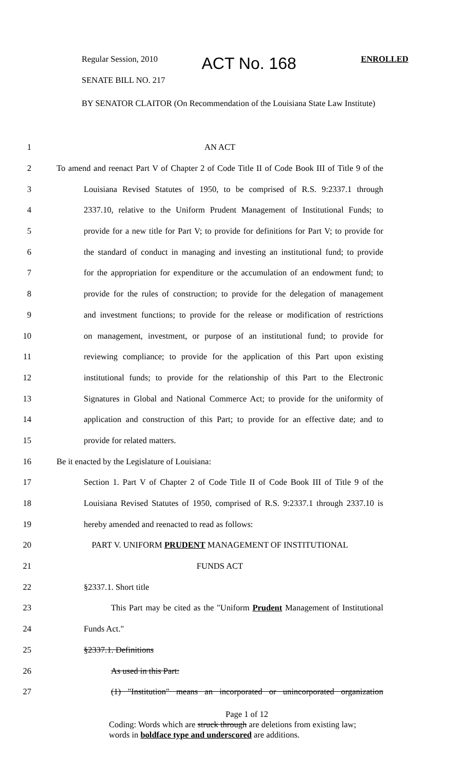Regular Session, 2010 ACT No. 168 ENROLLED
SENATE BILL NO. 217
BY SENATOR CLAITOR (On Recommendation of the Louisiana State Law Institute)
1 AN ACT
2 To amend and reenact Part V of Chapter 2 of Code Title II of Code Book III of Title 9 of the
3 Louisiana Revised Statutes of 1950, to be comprised of R.S. 9:2337.1 through
4 2337.10, relative to the Uniform Prudent Management of Institutional Funds; to
5 provide for a new title for Part V; to provide for definitions for Part V; to provide for
6 the standard of conduct in managing and investing an institutional fund; to provide
7 for the appropriation for expenditure or the accumulation of an endowment fund; to
8 provide for the rules of construction; to provide for the delegation of management
9 and investment functions; to provide for the release or modification of restrictions
10 on management, investment, or purpose of an institutional fund; to provide for
11 reviewing compliance; to provide for the application of this Part upon existing
12 institutional funds; to provide for the relationship of this Part to the Electronic
13 Signatures in Global and National Commerce Act; to provide for the uniformity of
14 application and construction of this Part; to provide for an effective date; and to
15 provide for related matters.
16 Be it enacted by the Legislature of Louisiana:
17 Section 1. Part V of Chapter 2 of Code Title II of Code Book III of Title 9 of the
18 Louisiana Revised Statutes of 1950, comprised of R.S. 9:2337.1 through 2337.10 is
19 hereby amended and reenacted to read as follows:
20 PART V. UNIFORM PRUDENT MANAGEMENT OF INSTITUTIONAL
21 FUNDS ACT
22 §2337.1. Short title
23 This Part may be cited as the "Uniform Prudent Management of Institutional
24 Funds Act."
25 §2337.1. Definitions
26 As used in this Part:
27 (1) "Institution" means an incorporated or unincorporated organization
Page 1 of 12
Coding: Words which are struck through are deletions from existing law;
words in boldface type and underscored are additions.